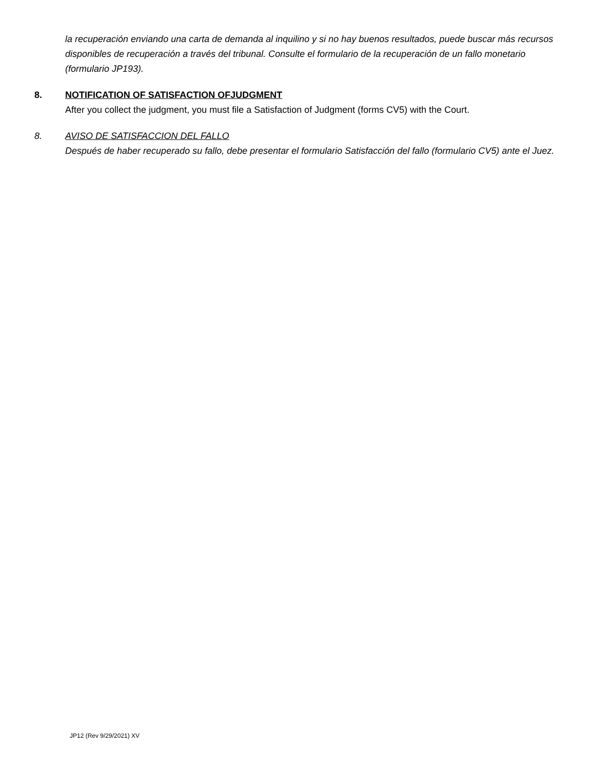la recuperación enviando una carta de demanda al inquilino y si no hay buenos resultados, puede buscar más recursos disponibles de recuperación a través del tribunal. Consulte el formulario de la recuperación de un fallo monetario (formulario JP193).
8. NOTIFICATION OF SATISFACTION OFJUDGMENT
After you collect the judgment, you must file a Satisfaction of Judgment (forms CV5) with the Court.
8. AVISO DE SATISFACCION DEL FALLO
Después de haber recuperado su fallo, debe presentar el formulario Satisfacción del fallo (formulario CV5) ante el Juez.
JP12 (Rev 9/29/2021) XV